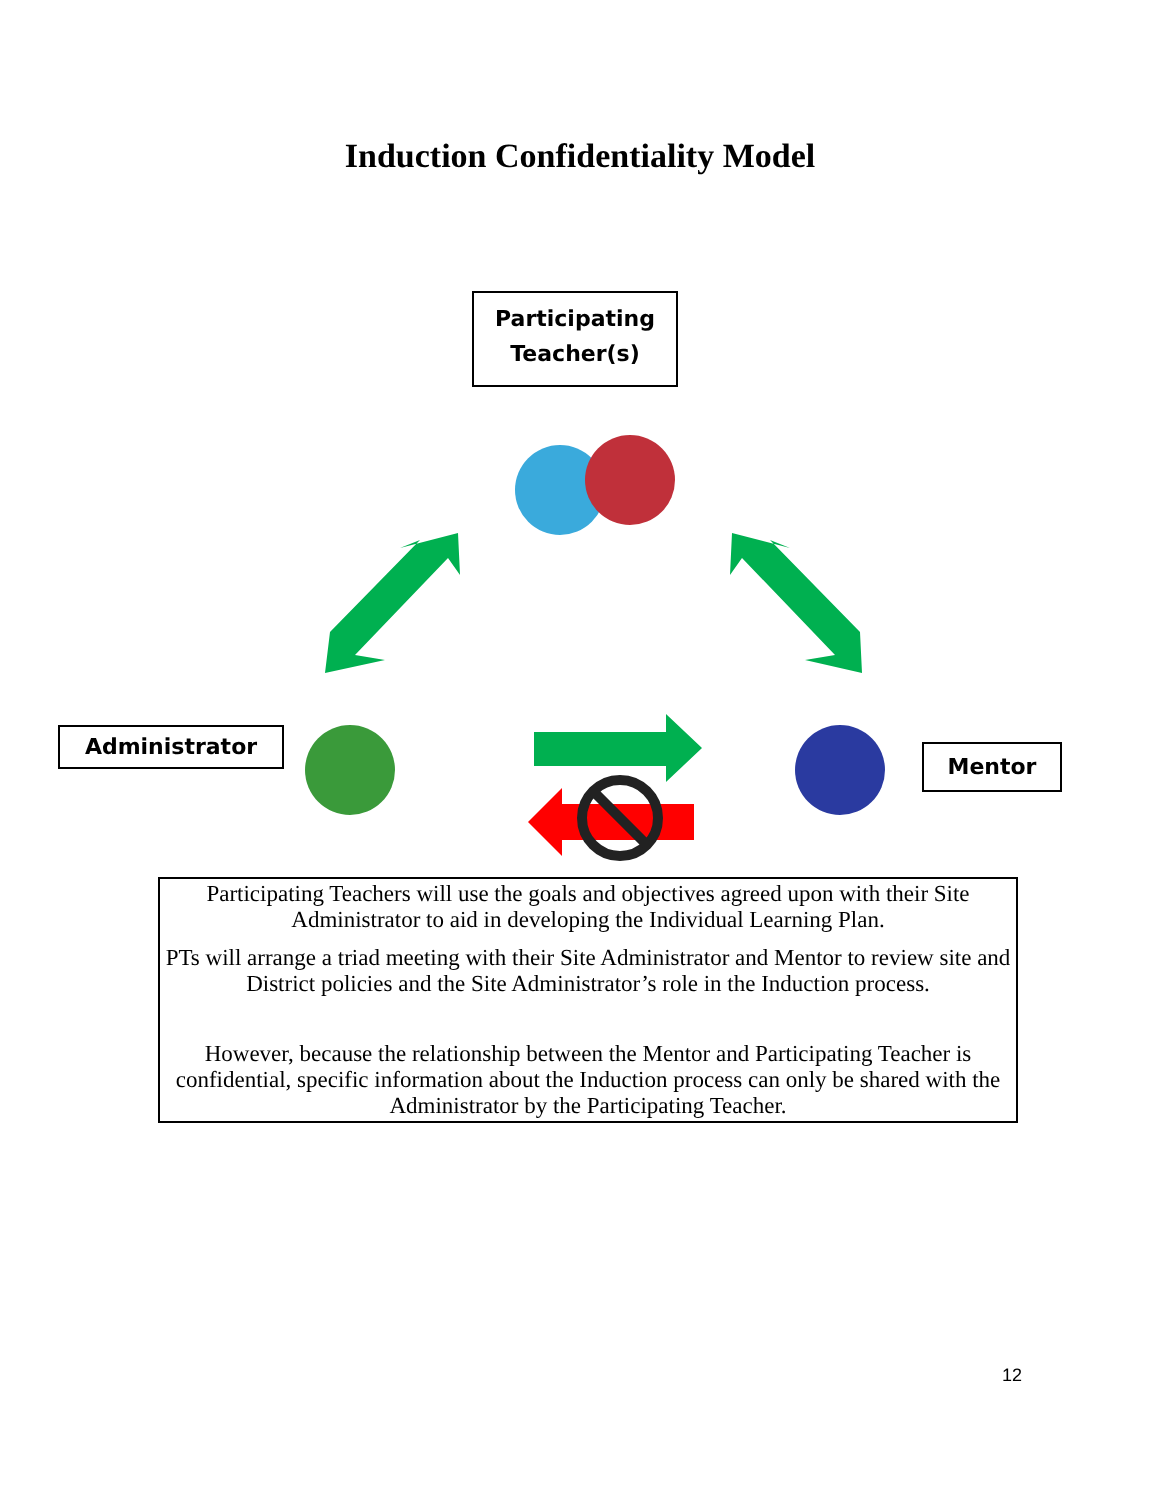Induction Confidentiality Model
Participating
Teacher(s)
Administrator
Mentor
Participating Teachers will use the goals and objectives agreed upon with their Site Administrator to aid in developing the Individual Learning Plan.
PTs will arrange a triad meeting with their Site Administrator and Mentor to review site and District policies and the Site Administrator’s role in the Induction process.
However, because the relationship between the Mentor and Participating Teacher is confidential, specific information about the Induction process can only be shared with the Administrator by the Participating Teacher.
12